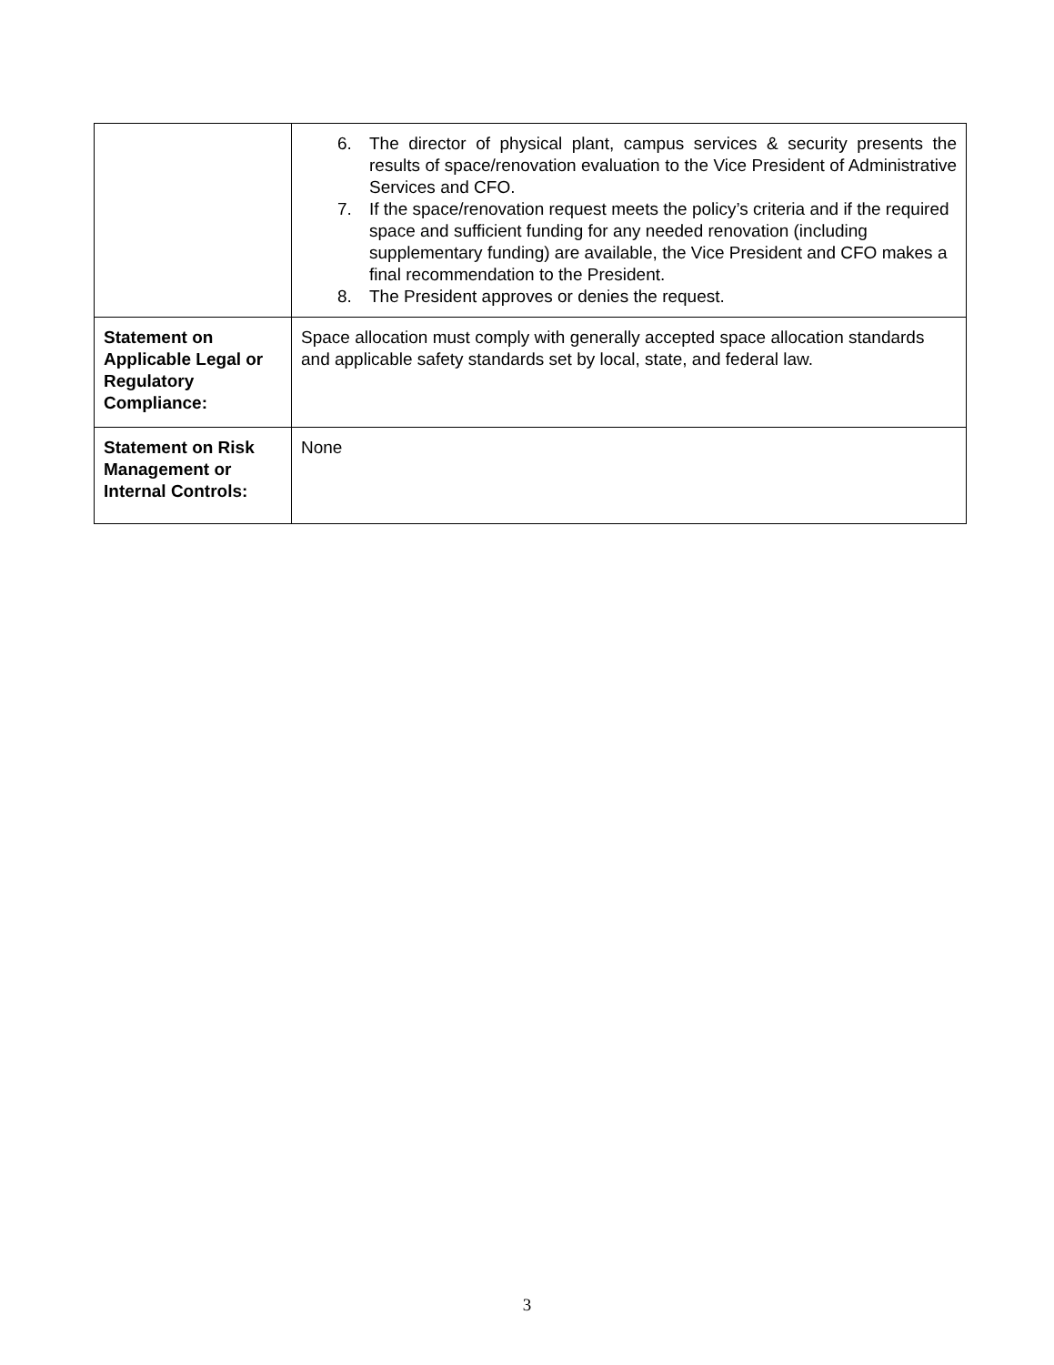| | 6. The director of physical plant, campus services & security presents the results of space/renovation evaluation to the Vice President of Administrative Services and CFO. 7. If the space/renovation request meets the policy’s criteria and if the required space and sufficient funding for any needed renovation (including supplementary funding) are available, the Vice President and CFO makes a final recommendation to the President. 8. The President approves or denies the request. |
| Statement on Applicable Legal or Regulatory Compliance: | Space allocation must comply with generally accepted space allocation standards and applicable safety standards set by local, state, and federal law. |
| Statement on Risk Management or Internal Controls: | None |
3